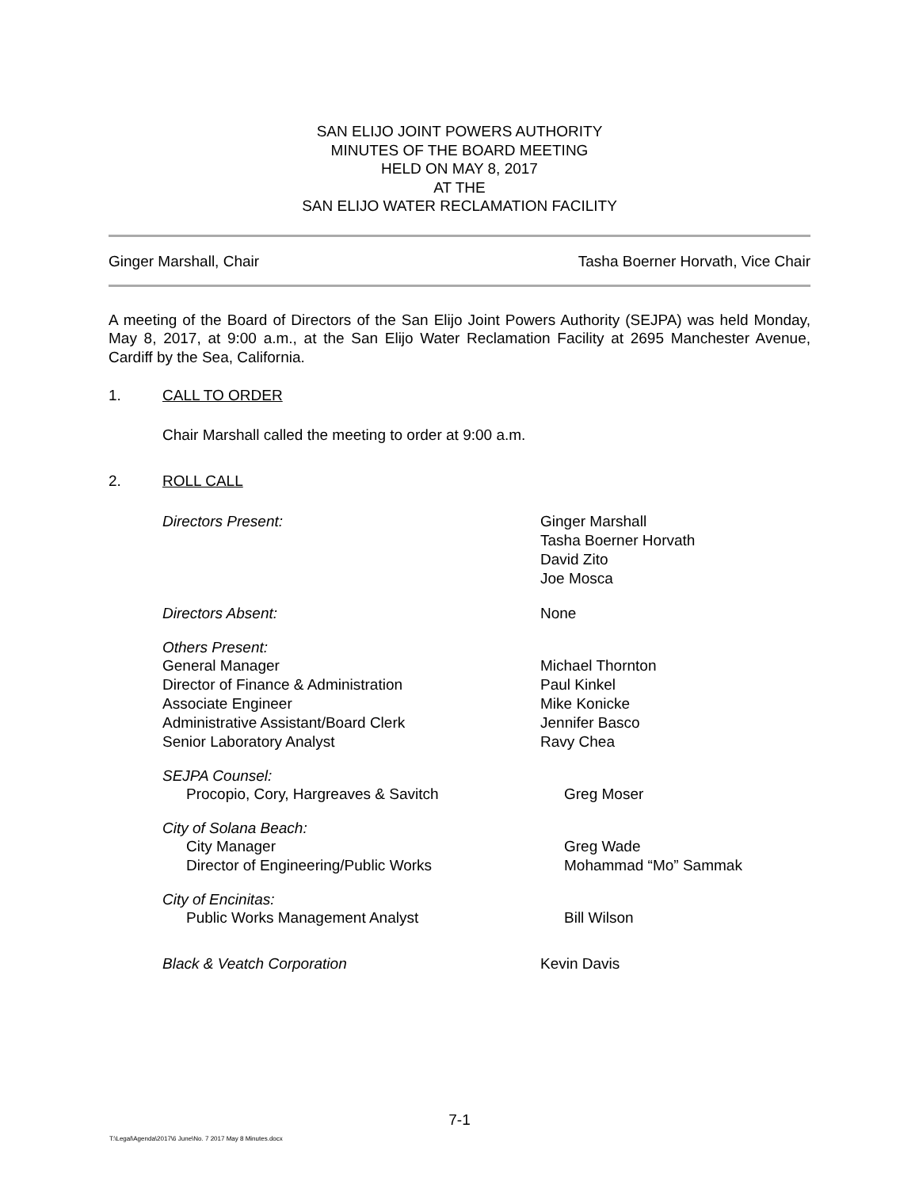SAN ELIJO JOINT POWERS AUTHORITY
MINUTES OF THE BOARD MEETING
HELD ON MAY 8, 2017
AT THE
SAN ELIJO WATER RECLAMATION FACILITY
Ginger Marshall, Chair Tasha Boerner Horvath, Vice Chair
A meeting of the Board of Directors of the San Elijo Joint Powers Authority (SEJPA) was held Monday, May 8, 2017, at 9:00 a.m., at the San Elijo Water Reclamation Facility at 2695 Manchester Avenue, Cardiff by the Sea, California.
1. CALL TO ORDER
Chair Marshall called the meeting to order at 9:00 a.m.
2. ROLL CALL
Directors Present: Ginger Marshall
Tasha Boerner Horvath
David Zito
Joe Mosca
Directors Absent: None
Others Present:
General Manager Michael Thornton
Director of Finance & Administration Paul Kinkel
Associate Engineer Mike Konicke
Administrative Assistant/Board Clerk Jennifer Basco
Senior Laboratory Analyst Ravy Chea
SEJPA Counsel:
Procopio, Cory, Hargreaves & Savitch Greg Moser
City of Solana Beach:
City Manager Greg Wade
Director of Engineering/Public Works Mohammad “Mo” Sammak
City of Encinitas:
Public Works Management Analyst Bill Wilson
Black & Veatch Corporation Kevin Davis
7-1
T:\Legal\Agenda\2017\6 June\No. 7 2017 May 8 Minutes.docx